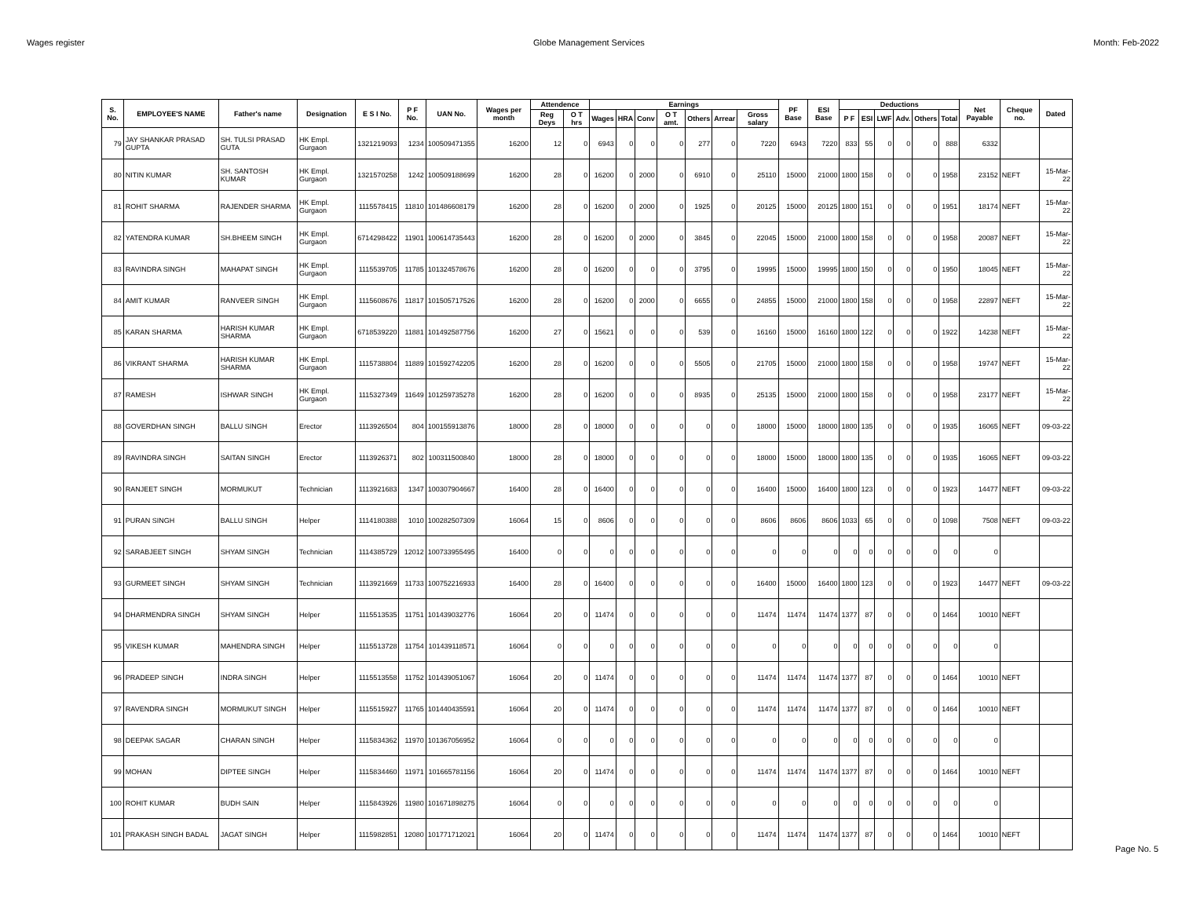Wages register Globe Management Services Month: Feb-2022
| S. No. | EMPLOYEE'S NAME | Father's name | Designation | E S I No. | P F No. | UAN No. | Wages per month | Attendence | | Earnings | | | | | | | PF Base | ESI Base | Deductions | | | | | | Net Payable | Cheque no. | Dated |
| --- | --- | --- | --- | --- | --- | --- | --- | --- | --- | --- | --- | --- | --- | --- | --- | --- | --- | --- | --- | --- | --- | --- | --- | --- | --- | --- | --- |
| | | | | | | | | Reg Deys | O T hrs | Wages | HRA | Conv | O T amt. | Others | Arrear | Gross salary | | | P F | ESI | LWF | Adv. | Others | Total | | | |
| 79 | JAY SHANKAR PRASAD GUPTA | SH. TULSI PRASAD GUTA | HK Empl. Gurgaon | 1321219093 | 1234 | 100509471355 | 16200 | 12 | 0 | 6943 | 0 | 0 | 0 | 277 | 0 | 7220 | 6943 | 7220 | 833 | 55 | 0 | 0 | 0 | 888 | 6332 | | |
| 80 | NITIN KUMAR | SH. SANTOSH KUMAR | HK Empl. Gurgaon | 1321570258 | 1242 | 100509188699 | 16200 | 28 | 0 | 16200 | 0 | 2000 | 0 | 6910 | 0 | 25110 | 15000 | 21000 | 1800 | 158 | 0 | 0 | 0 | 1958 | 23152 | NEFT | 15-Mar-22 |
| 81 | ROHIT SHARMA | RAJENDER SHARMA | HK Empl. Gurgaon | 1115578415 | 11810 | 101486608179 | 16200 | 28 | 0 | 16200 | 0 | 2000 | 0 | 1925 | 0 | 20125 | 15000 | 20125 | 1800 | 151 | 0 | 0 | 0 | 1951 | 18174 | NEFT | 15-Mar-22 |
| 82 | YATENDRA KUMAR | SH.BHEEM SINGH | HK Empl. Gurgaon | 6714298422 | 11901 | 100614735443 | 16200 | 28 | 0 | 16200 | 0 | 2000 | 0 | 3845 | 0 | 22045 | 15000 | 21000 | 1800 | 158 | 0 | 0 | 0 | 1958 | 20087 | NEFT | 15-Mar-22 |
| 83 | RAVINDRA SINGH | MAHAPAT SINGH | HK Empl. Gurgaon | 1115539705 | 11785 | 101324578676 | 16200 | 28 | 0 | 16200 | 0 | 0 | 0 | 3795 | 0 | 19995 | 15000 | 19995 | 1800 | 150 | 0 | 0 | 0 | 1950 | 18045 | NEFT | 15-Mar-22 |
| 84 | AMIT KUMAR | RANVEER SINGH | HK Empl. Gurgaon | 1115608676 | 11817 | 101505717526 | 16200 | 28 | 0 | 16200 | 0 | 2000 | 0 | 6655 | 0 | 24855 | 15000 | 21000 | 1800 | 158 | 0 | 0 | 0 | 1958 | 22897 | NEFT | 15-Mar-22 |
| 85 | KARAN SHARMA | HARISH KUMAR SHARMA | HK Empl. Gurgaon | 6718539220 | 11881 | 101492587756 | 16200 | 27 | 0 | 15621 | 0 | 0 | 0 | 539 | 0 | 16160 | 15000 | 16160 | 1800 | 122 | 0 | 0 | 0 | 1922 | 14238 | NEFT | 15-Mar-22 |
| 86 | VIKRANT SHARMA | HARISH KUMAR SHARMA | HK Empl. Gurgaon | 1115738804 | 11889 | 101592742205 | 16200 | 28 | 0 | 16200 | 0 | 0 | 0 | 5505 | 0 | 21705 | 15000 | 21000 | 1800 | 158 | 0 | 0 | 0 | 1958 | 19747 | NEFT | 15-Mar-22 |
| 87 | RAMESH | ISHWAR SINGH | HK Empl. Gurgaon | 1115327349 | 11649 | 101259735278 | 16200 | 28 | 0 | 16200 | 0 | 0 | 0 | 8935 | 0 | 25135 | 15000 | 21000 | 1800 | 158 | 0 | 0 | 0 | 1958 | 23177 | NEFT | 15-Mar-22 |
| 88 | GOVERDHAN SINGH | BALLU SINGH | Erector | 1113926504 | 804 | 100155913876 | 18000 | 28 | 0 | 18000 | 0 | 0 | 0 | 0 | 0 | 18000 | 15000 | 18000 | 1800 | 135 | 0 | 0 | 0 | 1935 | 16065 | NEFT | 09-03-22 |
| 89 | RAVINDRA SINGH | SAITAN SINGH | Erector | 1113926371 | 802 | 100311500840 | 18000 | 28 | 0 | 18000 | 0 | 0 | 0 | 0 | 0 | 18000 | 15000 | 18000 | 1800 | 135 | 0 | 0 | 0 | 1935 | 16065 | NEFT | 09-03-22 |
| 90 | RANJEET SINGH | MORMUKUT | Technician | 1113921683 | 1347 | 100307904667 | 16400 | 28 | 0 | 16400 | 0 | 0 | 0 | 0 | 0 | 16400 | 15000 | 16400 | 1800 | 123 | 0 | 0 | 0 | 1923 | 14477 | NEFT | 09-03-22 |
| 91 | PURAN SINGH | BALLU SINGH | Helper | 1114180388 | 1010 | 100282507309 | 16064 | 15 | 0 | 8606 | 0 | 0 | 0 | 0 | 0 | 8606 | 8606 | 8606 | 1033 | 65 | 0 | 0 | 0 | 1098 | 7508 | NEFT | 09-03-22 |
| 92 | SARABJEET SINGH | SHYAM SINGH | Technician | 1114385729 | 12012 | 100733955495 | 16400 | 0 | 0 | 0 | 0 | 0 | 0 | 0 | 0 | 0 | 0 | 0 | 0 | 0 | 0 | 0 | 0 | 0 | 0 | | |
| 93 | GURMEET SINGH | SHYAM SINGH | Technician | 1113921669 | 11733 | 100752216933 | 16400 | 28 | 0 | 16400 | 0 | 0 | 0 | 0 | 0 | 16400 | 15000 | 16400 | 1800 | 123 | 0 | 0 | 0 | 1923 | 14477 | NEFT | 09-03-22 |
| 94 | DHARMENDRA SINGH | SHYAM SINGH | Helper | 1115513535 | 11751 | 101439032776 | 16064 | 20 | 0 | 11474 | 0 | 0 | 0 | 0 | 0 | 11474 | 11474 | 11474 | 1377 | 87 | 0 | 0 | 0 | 1464 | 10010 | NEFT | |
| 95 | VIKESH KUMAR | MAHENDRA SINGH | Helper | 1115513728 | 11754 | 101439118571 | 16064 | 0 | 0 | 0 | 0 | 0 | 0 | 0 | 0 | 0 | 0 | 0 | 0 | 0 | 0 | 0 | 0 | 0 | 0 | | |
| 96 | PRADEEP SINGH | INDRA SINGH | Helper | 1115513558 | 11752 | 101439051067 | 16064 | 20 | 0 | 11474 | 0 | 0 | 0 | 0 | 0 | 11474 | 11474 | 11474 | 1377 | 87 | 0 | 0 | 0 | 1464 | 10010 | NEFT | |
| 97 | RAVENDRA SINGH | MORMUKUT SINGH | Helper | 1115515927 | 11765 | 101440435591 | 16064 | 20 | 0 | 11474 | 0 | 0 | 0 | 0 | 0 | 11474 | 11474 | 11474 | 1377 | 87 | 0 | 0 | 0 | 1464 | 10010 | NEFT | |
| 98 | DEEPAK SAGAR | CHARAN SINGH | Helper | 1115834362 | 11970 | 101367056952 | 16064 | 0 | 0 | 0 | 0 | 0 | 0 | 0 | 0 | 0 | 0 | 0 | 0 | 0 | 0 | 0 | 0 | 0 | 0 | | |
| 99 | MOHAN | DIPTEE SINGH | Helper | 1115834460 | 11971 | 101665781156 | 16064 | 20 | 0 | 11474 | 0 | 0 | 0 | 0 | 0 | 11474 | 11474 | 11474 | 1377 | 87 | 0 | 0 | 0 | 1464 | 10010 | NEFT | |
| 100 | ROHIT KUMAR | BUDH SAIN | Helper | 1115843926 | 11980 | 101671898275 | 16064 | 0 | 0 | 0 | 0 | 0 | 0 | 0 | 0 | 0 | 0 | 0 | 0 | 0 | 0 | 0 | 0 | 0 | 0 | | |
| 101 | PRAKASH SINGH BADAL | JAGAT SINGH | Helper | 1115982851 | 12080 | 101771712021 | 16064 | 20 | 0 | 11474 | 0 | 0 | 0 | 0 | 0 | 11474 | 11474 | 11474 | 1377 | 87 | 0 | 0 | 0 | 1464 | 10010 | NEFT | |
Page No. 5